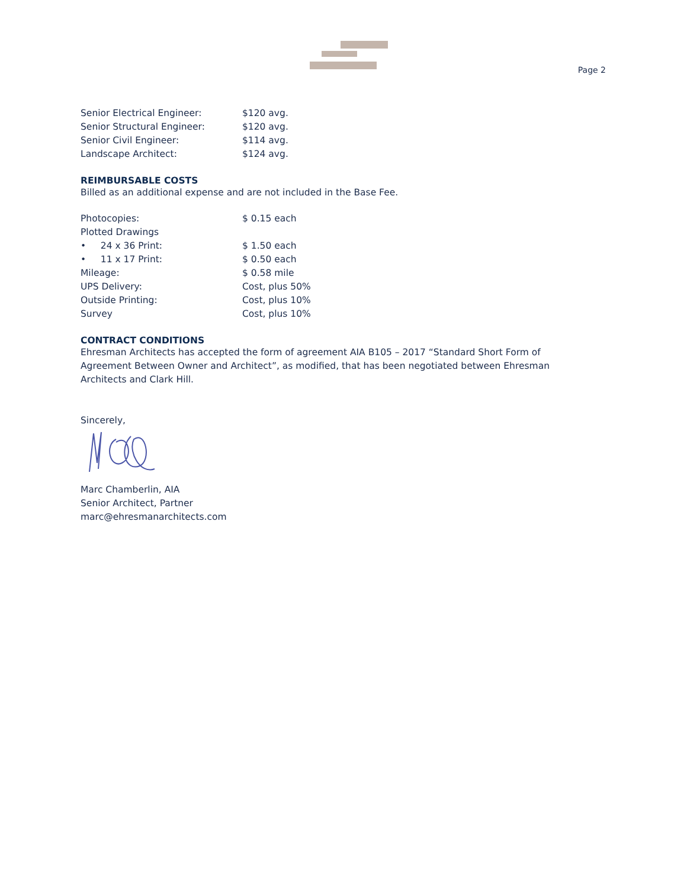Page 2
| Senior Electrical Engineer: | $120 avg. |
| Senior Structural Engineer: | $120 avg. |
| Senior Civil Engineer: | $114 avg. |
| Landscape Architect: | $124 avg. |
REIMBURSABLE COSTS
Billed as an additional expense and are not included in the Base Fee.
| Photocopies: | $ 0.15 each |
| Plotted Drawings | |
| • 24 x 36 Print: | $ 1.50 each |
| • 11 x 17 Print: | $ 0.50 each |
| Mileage: | $ 0.58 mile |
| UPS Delivery: | Cost, plus 50% |
| Outside Printing: | Cost, plus 10% |
| Survey | Cost, plus 10% |
CONTRACT CONDITIONS
Ehresman Architects has accepted the form of agreement AIA B105 – 2017 “Standard Short Form of Agreement Between Owner and Architect”, as modified, that has been negotiated between Ehresman Architects and Clark Hill.
Sincerely,
Marc Chamberlin, AIA
Senior Architect, Partner
marc@ehresmanarchitects.com